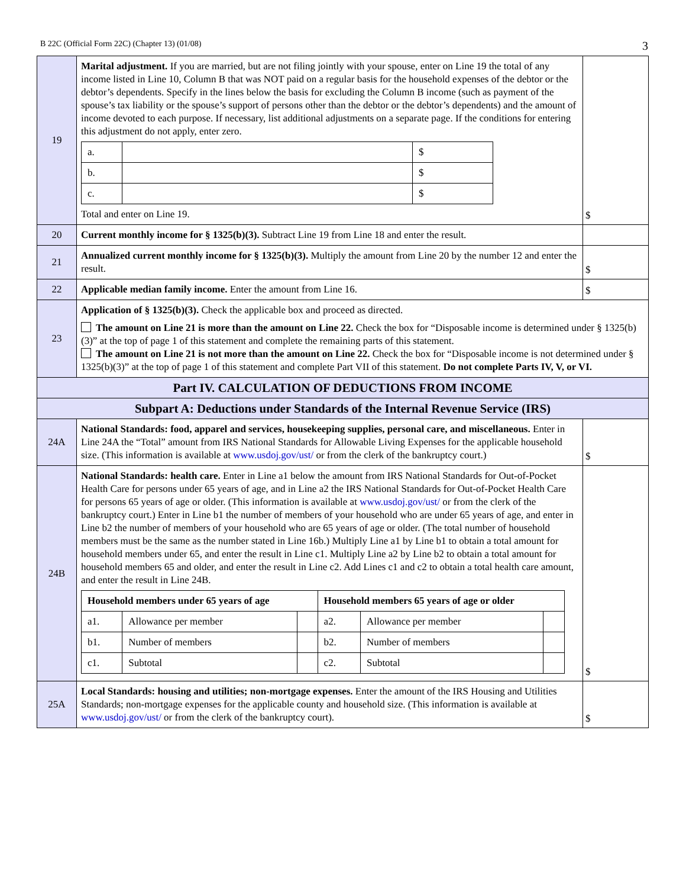B 22C (Official Form 22C) (Chapter 13) (01/08) 3
| 19 | Marital adjustment. If you are married, but are not filing jointly with your spouse, enter on Line 19 the total of any income listed in Line 10, Column B that was NOT paid on a regular basis for the household expenses of the debtor or the debtor’s dependents. Specify in the lines below the basis for excluding the Column B income (such as payment of the spouse’s tax liability or the spouse’s support of persons other than the debtor or the debtor’s dependents) and the amount of income devoted to each purpose. If necessary, list additional adjustments on a separate page. If the conditions for entering this adjustment do not apply, enter zero. / a. / / $ / / b. / / $ / / c. / / $ / Total and enter on Line 19. | $ |
| 20 | Current monthly income for § 1325(b)(3). Subtract Line 19 from Line 18 and enter the result. | |
| 21 | Annualized current monthly income for § 1325(b)(3). Multiply the amount from Line 20 by the number 12 and enter the result. | $ |
| 22 | Applicable median family income. Enter the amount from Line 16. | $ |
| 23 | Application of § 1325(b)(3). Check the applicable box and proceed as directed. The amount on Line 21 is more than the amount on Line 22. Check the box for “Disposable income is determined under § 1325(b)(3)” at the top of page 1 of this statement and complete the remaining parts of this statement. The amount on Line 21 is not more than the amount on Line 22. Check the box for “Disposable income is not determined under § 1325(b)(3)” at the top of page 1 of this statement and complete Part VII of this statement. Do not complete Parts IV, V, or VI. | |
| Part IV. CALCULATION OF DEDUCTIONS FROM INCOME | | |
| Subpart A: Deductions under Standards of the Internal Revenue Service (IRS) | | |
| 24A | National Standards: food, apparel and services, housekeeping supplies, personal care, and miscellaneous. Enter in Line 24A the “Total” amount from IRS National Standards for Allowable Living Expenses for the applicable household size. (This information is available at www.usdoj.gov/ust/ or from the clerk of the bankruptcy court.) | $ |
| 24B | National Standards: health care. Enter in Line a1 below the amount from IRS National Standards for Out-of-Pocket Health Care for persons under 65 years of age, and in Line a2 the IRS National Standards for Out-of-Pocket Health Care for persons 65 years of age or older. (This information is available at www.usdoj.gov/ust/ or from the clerk of the bankruptcy court.) Enter in Line b1 the number of members of your household who are under 65 years of age, and enter in Line b2 the number of members of your household who are 65 years of age or older. (The total number of household members must be the same as the number stated in Line 16b.) Multiply Line a1 by Line b1 to obtain a total amount for household members under 65, and enter the result in Line c1. Multiply Line a2 by Line b2 to obtain a total amount for household members 65 and older, and enter the result in Line c2. Add Lines c1 and c2 to obtain a total health care amount, and enter the result in Line 24B. / Household members under 65 years of age / / / Household members 65 years of age or older / / / / --- / --- / --- / --- / --- / --- / / a1. / Allowance per member / / a2. / Allowance per member / / / b1. / Number of members / / b2. / Number of members / / / c1. / Subtotal / / c2. / Subtotal / / | $ |
| 25A | Local Standards: housing and utilities; non-mortgage expenses. Enter the amount of the IRS Housing and Utilities Standards; non-mortgage expenses for the applicable county and household size. (This information is available at www.usdoj.gov/ust/ or from the clerk of the bankruptcy court). | $ |